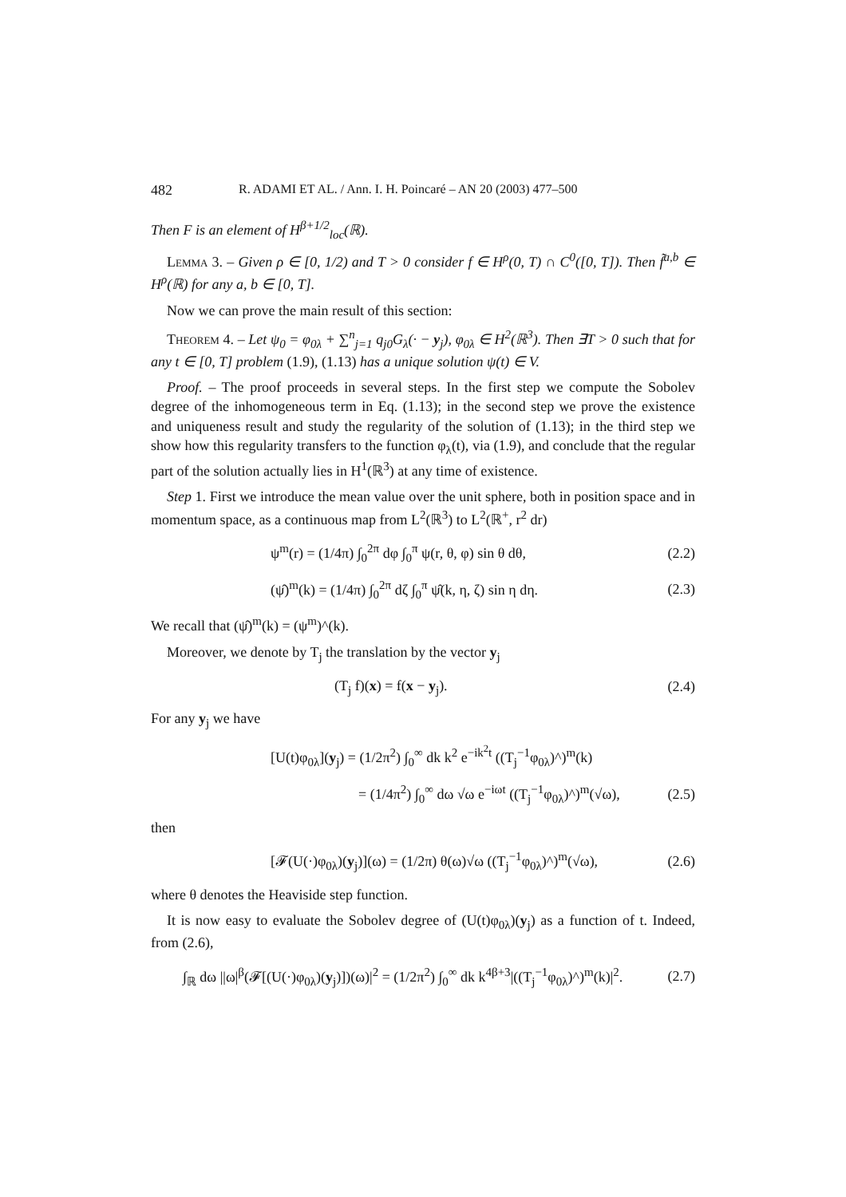482 R. ADAMI ET AL. / Ann. I. H. Poincaré – AN 20 (2003) 477–500
Then F is an element of H<sup>β+1/2</sup><sub>loc</sub>(ℝ).
Lemma 3. – Given ρ ∈ [0, 1/2) and T > 0 consider f ∈ H<sup>ρ</sup>(0, T) ∩ C<sup>0</sup>([0, T]). Then f̃<sup>a,b</sup> ∈ H<sup>ρ</sup>(ℝ) for any a, b ∈ [0, T].
Now we can prove the main result of this section:
Theorem 4. – Let ψ<sub>0</sub> = φ<sub>0λ</sub> + ∑<sup>n</sup><sub>j=1</sub> q<sub>j0</sub>G<sub>λ</sub>(· − y<sub>j</sub>), φ<sub>0λ</sub> ∈ H<sup>2</sup>(ℝ<sup>3</sup>). Then ∃T > 0 such that for any t ∈ [0, T] problem (1.9), (1.13) has a unique solution ψ(t) ∈ V.
Proof. – The proof proceeds in several steps. In the first step we compute the Sobolev degree of the inhomogeneous term in Eq. (1.13); in the second step we prove the existence and uniqueness result and study the regularity of the solution of (1.13); in the third step we show how this regularity transfers to the function φ<sub>λ</sub>(t), via (1.9), and conclude that the regular part of the solution actually lies in H<sup>1</sup>(ℝ<sup>3</sup>) at any time of existence.
Step 1. First we introduce the mean value over the unit sphere, both in position space and in momentum space, as a continuous map from L<sup>2</sup>(ℝ<sup>3</sup>) to L<sup>2</sup>(ℝ<sup>+</sup>, r<sup>2</sup> dr)
ψ<sup>m</sup>(r) = (1/4π) ∫<sub>0</sub><sup>2π</sup> dφ ∫<sub>0</sub><sup>π</sup> ψ(r, θ, φ) sin θ dθ, (2.2)
(ψ̂)<sup>m</sup>(k) = (1/4π) ∫<sub>0</sub><sup>2π</sup> dζ ∫<sub>0</sub><sup>π</sup> ψ̂(k, η, ζ) sin η dη. (2.3)
We recall that (ψ̂)<sup>m</sup>(k) = (ψ<sup>m</sup>)^(k).
Moreover, we denote by T<sub>j</sub> the translation by the vector y<sub>j</sub>
(T<sub>j</sub> f)(x) = f(x − y<sub>j</sub>). (2.4)
For any y<sub>j</sub> we have
[U(t)φ<sub>0λ</sub>](y<sub>j</sub>) = (1/2π<sup>2</sup>) ∫<sub>0</sub><sup>∞</sup> dk k<sup>2</sup> e<sup>−ik<sup>2</sup>t</sup> ((T<sub>j</sub><sup>−1</sup>φ<sub>0λ</sub>)^)<sup>m</sup>(k)
= (1/4π<sup>2</sup>) ∫<sub>0</sub><sup>∞</sup> dω √ω e<sup>−iωt</sup> ((T<sub>j</sub><sup>−1</sup>φ<sub>0λ</sub>)^)<sup>m</sup>(√ω), (2.5)
then
[𝓕(U(·)φ<sub>0λ</sub>)(y<sub>j</sub>)](ω) = (1/2π) θ(ω)√ω ((T<sub>j</sub><sup>−1</sup>φ<sub>0λ</sub>)^)<sup>m</sup>(√ω), (2.6)
where θ denotes the Heaviside step function.
It is now easy to evaluate the Sobolev degree of (U(t)φ<sub>0λ</sub>)(y<sub>j</sub>) as a function of t. Indeed, from (2.6),
∫<sub>ℝ</sub> dω ||ω|<sup>β</sup>(𝓕[(U(·)φ<sub>0λ</sub>)(y<sub>j</sub>)])(ω)|<sup>2</sup> = (1/2π<sup>2</sup>) ∫<sub>0</sub><sup>∞</sup> dk k<sup>4β+3</sup>|((T<sub>j</sub><sup>−1</sup>φ<sub>0λ</sub>)^)<sup>m</sup>(k)|<sup>2</sup>. (2.7)